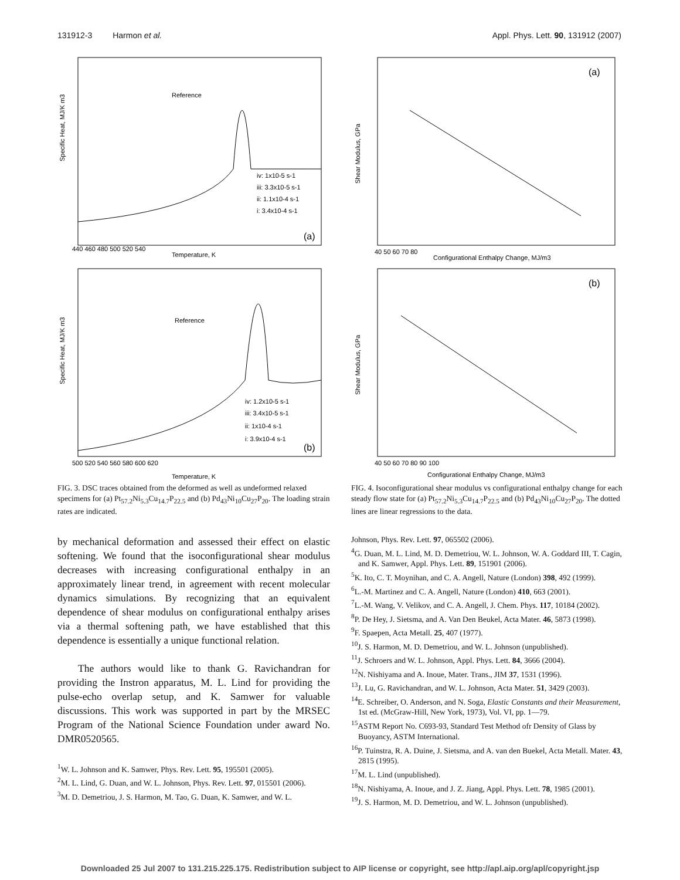131912-3 Harmon et al. Appl. Phys. Lett. 90, 131912 (2007)
Reference
(a)
iv: 1x10-5 s-1
iii: 3.3x10-5 s-1
ii: 1.1x10-4 s-1
i: 3.4x10-4 s-1
Temperature, K
440 460 480 500 520 540
Specific Heat, MJ/K m3
Reference
(b)
iv: 1.2x10-5 s-1
iii: 3.4x10-5 s-1
ii: 1x10-4 s-1
i: 3.9x10-4 s-1
Temperature, K
500 520 540 560 580 600 620
Specific Heat, MJ/K m3
FIG. 3. DSC traces obtained from the deformed as well as undeformed relaxed specimens for (a) Pt<sub>57.2</sub>Ni<sub>5.3</sub>Cu<sub>14.7</sub>P<sub>22.5</sub> and (b) Pd<sub>43</sub>Ni<sub>10</sub>Cu<sub>27</sub>P<sub>20</sub>. The loading strain rates are indicated.
by mechanical deformation and assessed their effect on elastic softening. We found that the isoconfigurational shear modulus decreases with increasing configurational enthalpy in an approximately linear trend, in agreement with recent molecular dynamics simulations. By recognizing that an equivalent dependence of shear modulus on configurational enthalpy arises via a thermal softening path, we have established that this dependence is essentially a unique functional relation.
The authors would like to thank G. Ravichandran for providing the Instron apparatus, M. L. Lind for providing the pulse-echo overlap setup, and K. Samwer for valuable discussions. This work was supported in part by the MRSEC Program of the National Science Foundation under award No. DMR0520565.
<sup>1</sup> W. L. Johnson and K. Samwer, Phys. Rev. Lett. 95, 195501 (2005).
<sup>2</sup> M. L. Lind, G. Duan, and W. L. Johnson, Phys. Rev. Lett. 97, 015501 (2006).
<sup>3</sup> M. D. Demetriou, J. S. Harmon, M. Tao, G. Duan, K. Samwer, and W. L.
(a)
Configurational Enthalpy Change, MJ/m3
40 50 60 70 80
Shear Modulus, GPa
(b)
Configurational Enthalpy Change, MJ/m3
40 50 60 70 80 90 100
Shear Modulus, GPa
FIG. 4. Isoconfigurational shear modulus vs configurational enthalpy change for each steady flow state for (a) Pt<sub>57.2</sub>Ni<sub>5.3</sub>Cu<sub>14.7</sub>P<sub>22.5</sub> and (b) Pd<sub>43</sub>Ni<sub>10</sub>Cu<sub>27</sub>P<sub>20</sub>. The dotted lines are linear regressions to the data.
Johnson, Phys. Rev. Lett. 97, 065502 (2006).
<sup>4</sup> G. Duan, M. L. Lind, M. D. Demetriou, W. L. Johnson, W. A. Goddard III, T. Cagin, and K. Samwer, Appl. Phys. Lett. 89, 151901 (2006).
<sup>5</sup> K. Ito, C. T. Moynihan, and C. A. Angell, Nature (London) 398, 492 (1999).
<sup>6</sup> L.-M. Martinez and C. A. Angell, Nature (London) 410, 663 (2001).
<sup>7</sup> L.-M. Wang, V. Velikov, and C. A. Angell, J. Chem. Phys. 117, 10184 (2002).
<sup>8</sup> P. De Hey, J. Sietsma, and A. Van Den Beukel, Acta Mater. 46, 5873 (1998).
<sup>9</sup>F. Spaepen, Acta Metall. 25, 407 (1977).
<sup>10</sup> J. S. Harmon, M. D. Demetriou, and W. L. Johnson (unpublished).
<sup>11</sup> J. Schroers and W. L. Johnson, Appl. Phys. Lett. 84, 3666 (2004).
<sup>12</sup>N. Nishiyama and A. Inoue, Mater. Trans., JIM 37, 1531 (1996).
<sup>13</sup> J. Lu, G. Ravichandran, and W. L. Johnson, Acta Mater. 51, 3429 (2003).
<sup>14</sup> E. Schreiber, O. Anderson, and N. Soga, Elastic Constants and their Measurement, 1st ed. (McGraw-Hill, New York, 1973), Vol. VI, pp. 1—79.
<sup>15</sup> ASTM Report No. C693-93, Standard Test Method ofr Density of Glass by Buoyancy, ASTM International.
<sup>16</sup>P. Tuinstra, R. A. Duine, J. Sietsma, and A. van den Buekel, Acta Metall. Mater. 43, 2815 (1995).
<sup>17</sup> M. L. Lind (unpublished).
<sup>18</sup>N. Nishiyama, A. Inoue, and J. Z. Jiang, Appl. Phys. Lett. 78, 1985 (2001).
<sup>19</sup> J. S. Harmon, M. D. Demetriou, and W. L. Johnson (unpublished).
Downloaded 25 Jul 2007 to 131.215.225.175. Redistribution subject to AIP license or copyright, see http://apl.aip.org/apl/copyright.jsp